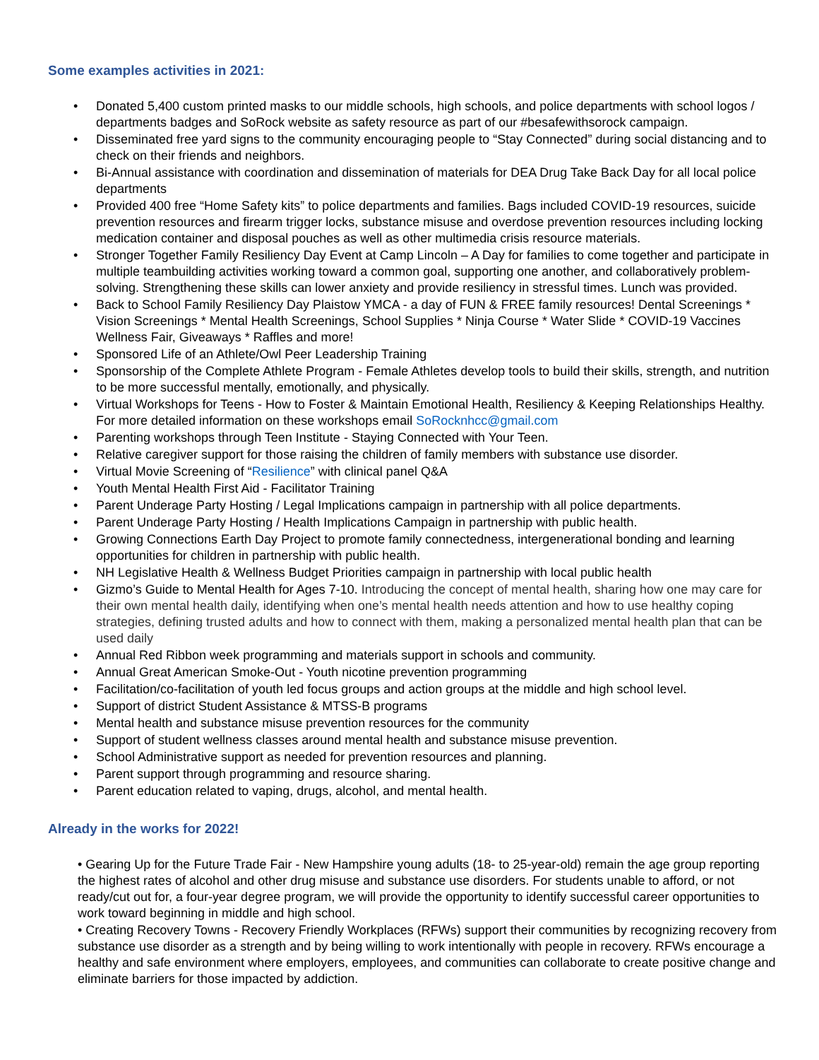Some examples activities in 2021:
• Donated 5,400 custom printed masks to our middle schools, high schools, and police departments with school logos / departments badges and SoRock website as safety resource as part of our #besafewithsorock campaign.
• Disseminated free yard signs to the community encouraging people to “Stay Connected” during social distancing and to check on their friends and neighbors.
• Bi-Annual assistance with coordination and dissemination of materials for DEA Drug Take Back Day for all local police departments
• Provided 400 free “Home Safety kits” to police departments and families. Bags included COVID-19 resources, suicide prevention resources and firearm trigger locks, substance misuse and overdose prevention resources including locking medication container and disposal pouches as well as other multimedia crisis resource materials.
• Stronger Together Family Resiliency Day Event at Camp Lincoln – A Day for families to come together and participate in multiple teambuilding activities working toward a common goal, supporting one another, and collaboratively problem-solving. Strengthening these skills can lower anxiety and provide resiliency in stressful times. Lunch was provided.
• Back to School Family Resiliency Day Plaistow YMCA - a day of FUN & FREE family resources! Dental Screenings * Vision Screenings * Mental Health Screenings, School Supplies * Ninja Course * Water Slide * COVID-19 Vaccines Wellness Fair, Giveaways * Raffles and more!
• Sponsored Life of an Athlete/Owl Peer Leadership Training
• Sponsorship of the Complete Athlete Program - Female Athletes develop tools to build their skills, strength, and nutrition to be more successful mentally, emotionally, and physically.
• Virtual Workshops for Teens - How to Foster & Maintain Emotional Health, Resiliency & Keeping Relationships Healthy. For more detailed information on these workshops email SoRocknhcc@gmail.com
• Parenting workshops through Teen Institute - Staying Connected with Your Teen.
• Relative caregiver support for those raising the children of family members with substance use disorder.
• Virtual Movie Screening of “Resilience” with clinical panel Q&A
• Youth Mental Health First Aid - Facilitator Training
• Parent Underage Party Hosting / Legal Implications campaign in partnership with all police departments.
• Parent Underage Party Hosting / Health Implications Campaign in partnership with public health.
• Growing Connections Earth Day Project to promote family connectedness, intergenerational bonding and learning opportunities for children in partnership with public health.
• NH Legislative Health & Wellness Budget Priorities campaign in partnership with local public health
• Gizmo’s Guide to Mental Health for Ages 7-10. Introducing the concept of mental health, sharing how one may care for their own mental health daily, identifying when one’s mental health needs attention and how to use healthy coping strategies, defining trusted adults and how to connect with them, making a personalized mental health plan that can be used daily
• Annual Red Ribbon week programming and materials support in schools and community.
• Annual Great American Smoke-Out - Youth nicotine prevention programming
• Facilitation/co-facilitation of youth led focus groups and action groups at the middle and high school level.
• Support of district Student Assistance & MTSS-B programs
• Mental health and substance misuse prevention resources for the community
• Support of student wellness classes around mental health and substance misuse prevention.
• School Administrative support as needed for prevention resources and planning.
• Parent support through programming and resource sharing.
• Parent education related to vaping, drugs, alcohol, and mental health.
Already in the works for 2022!
• Gearing Up for the Future Trade Fair - New Hampshire young adults (18- to 25-year-old) remain the age group reporting the highest rates of alcohol and other drug misuse and substance use disorders. For students unable to afford, or not ready/cut out for, a four-year degree program, we will provide the opportunity to identify successful career opportunities to work toward beginning in middle and high school.
• Creating Recovery Towns - Recovery Friendly Workplaces (RFWs) support their communities by recognizing recovery from substance use disorder as a strength and by being willing to work intentionally with people in recovery. RFWs encourage a healthy and safe environment where employers, employees, and communities can collaborate to create positive change and eliminate barriers for those impacted by addiction.